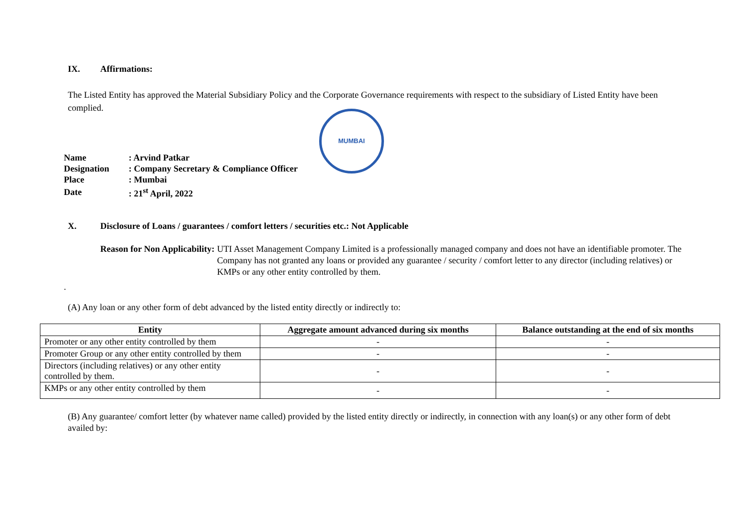IX. Affirmations:
The Listed Entity has approved the Material Subsidiary Policy and the Corporate Governance requirements with respect to the subsidiary of Listed Entity have been complied.
MUMBAI
| Name | : Arvind Patkar |
| Designation | : Company Secretary & Compliance Officer |
| Place | : Mumbai |
| Date | : 21<sup>st</sup> April, 2022 |
X. Disclosure of Loans / guarantees / comfort letters / securities etc.: Not Applicable
Reason for Non Applicability: UTI Asset Management Company Limited is a professionally managed company and does not have an identifiable promoter. The Company has not granted any loans or provided any guarantee / security / comfort letter to any director (including relatives) or KMPs or any other entity controlled by them.
.
(A) Any loan or any other form of debt advanced by the listed entity directly or indirectly to:
| Entity | Aggregate amount advanced during six months | Balance outstanding at the end of six months |
| --- | --- | --- |
| Promoter or any other entity controlled by them | - | - |
| Promoter Group or any other entity controlled by them | - | - |
| Directors (including relatives) or any other entity controlled by them. | - | - |
| KMPs or any other entity controlled by them | - | - |
(B) Any guarantee/ comfort letter (by whatever name called) provided by the listed entity directly or indirectly, in connection with any loan(s) or any other form of debt availed by: